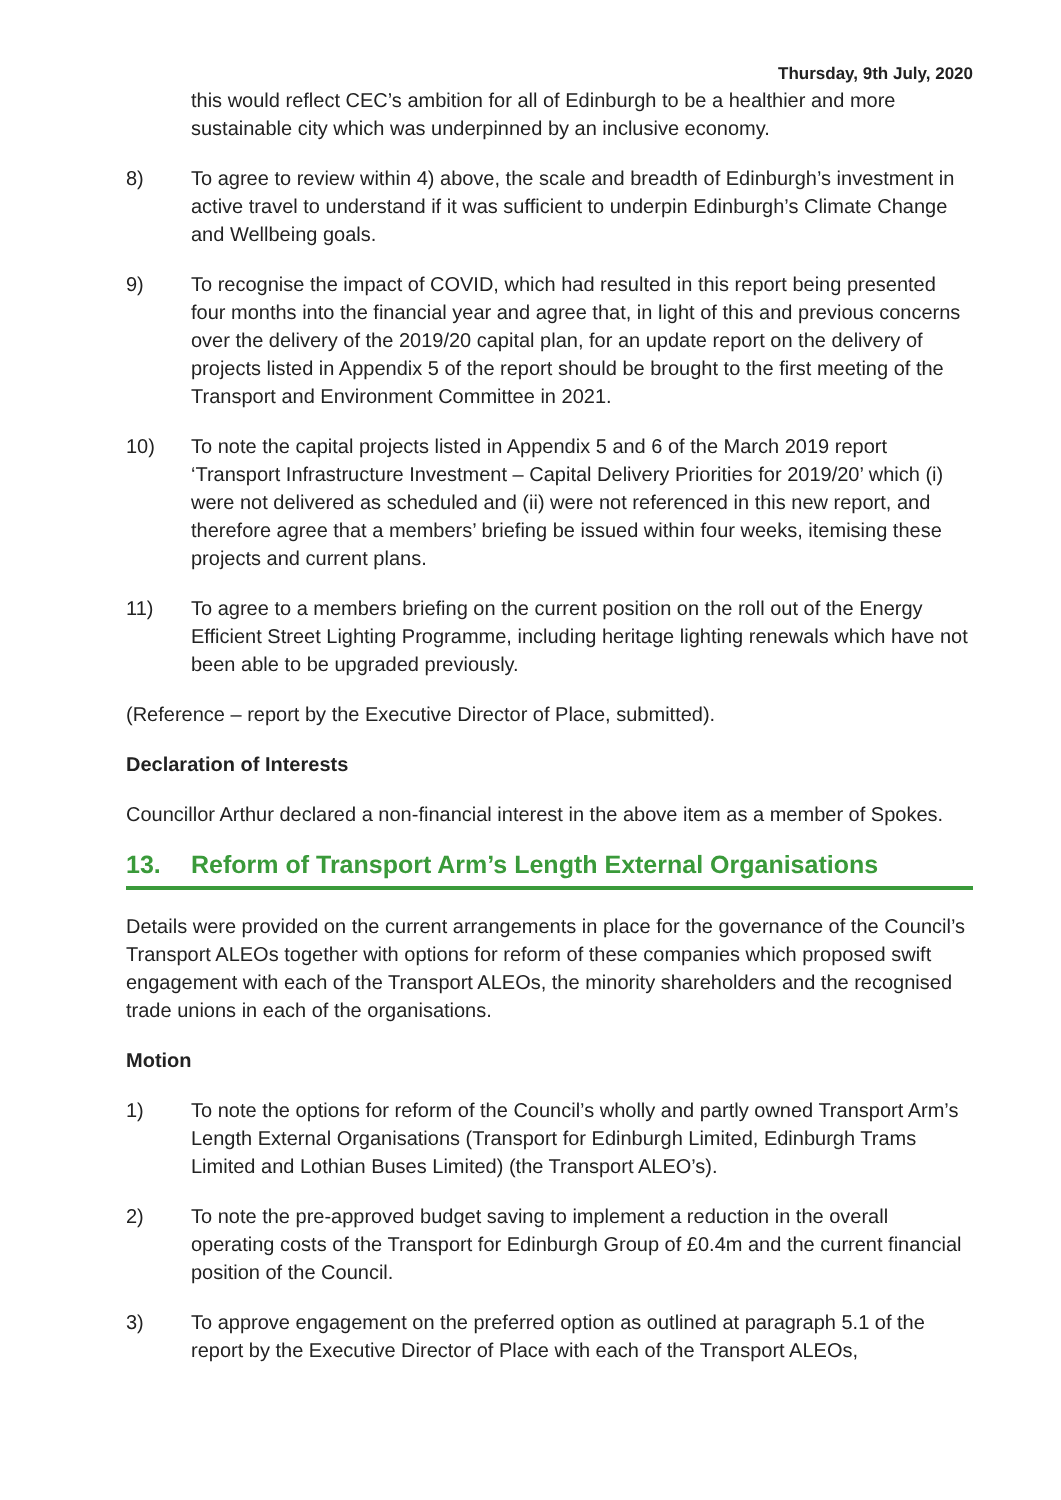Thursday, 9th July, 2020
this would reflect CEC’s ambition for all of Edinburgh to be a healthier and more sustainable city which was underpinned by an inclusive economy.
8) To agree to review within 4) above, the scale and breadth of Edinburgh’s investment in active travel to understand if it was sufficient to underpin Edinburgh’s Climate Change and Wellbeing goals.
9) To recognise the impact of COVID, which had resulted in this report being presented four months into the financial year and agree that, in light of this and previous concerns over the delivery of the 2019/20 capital plan, for an update report on the delivery of projects listed in Appendix 5 of the report should be brought to the first meeting of the Transport and Environment Committee in 2021.
10) To note the capital projects listed in Appendix 5 and 6 of the March 2019 report ‘Transport Infrastructure Investment – Capital Delivery Priorities for 2019/20’ which (i) were not delivered as scheduled and (ii) were not referenced in this new report, and therefore agree that a members’ briefing be issued within four weeks, itemising these projects and current plans.
11) To agree to a members briefing on the current position on the roll out of the Energy Efficient Street Lighting Programme, including heritage lighting renewals which have not been able to be upgraded previously.
(Reference – report by the Executive Director of Place, submitted).
Declaration of Interests
Councillor Arthur declared a non-financial interest in the above item as a member of Spokes.
13. Reform of Transport Arm’s Length External Organisations
Details were provided on the current arrangements in place for the governance of the Council’s Transport ALEOs together with options for reform of these companies which proposed swift engagement with each of the Transport ALEOs, the minority shareholders and the recognised trade unions in each of the organisations.
Motion
1) To note the options for reform of the Council’s wholly and partly owned Transport Arm’s Length External Organisations (Transport for Edinburgh Limited, Edinburgh Trams Limited and Lothian Buses Limited) (the Transport ALEO’s).
2) To note the pre-approved budget saving to implement a reduction in the overall operating costs of the Transport for Edinburgh Group of £0.4m and the current financial position of the Council.
3) To approve engagement on the preferred option as outlined at paragraph 5.1 of the report by the Executive Director of Place with each of the Transport ALEOs,